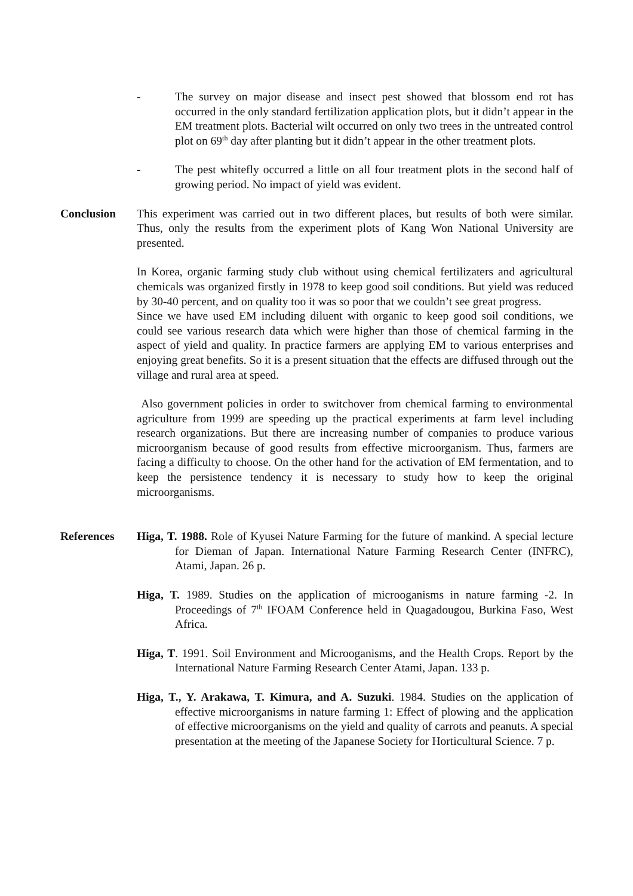- The survey on major disease and insect pest showed that blossom end rot has occurred in the only standard fertilization application plots, but it didn’t appear in the EM treatment plots. Bacterial wilt occurred on only two trees in the untreated control plot on 69<sup>th</sup> day after planting but it didn’t appear in the other treatment plots.
- The pest whitefly occurred a little on all four treatment plots in the second half of growing period. No impact of yield was evident.
Conclusion This experiment was carried out in two different places, but results of both were similar. Thus, only the results from the experiment plots of Kang Won National University are presented.
In Korea, organic farming study club without using chemical fertilizaters and agricultural chemicals was organized firstly in 1978 to keep good soil conditions. But yield was reduced by 30-40 percent, and on quality too it was so poor that we couldn’t see great progress.
Since we have used EM including diluent with organic to keep good soil conditions, we could see various research data which were higher than those of chemical farming in the aspect of yield and quality. In practice farmers are applying EM to various enterprises and enjoying great benefits. So it is a present situation that the effects are diffused through out the village and rural area at speed.
Also government policies in order to switchover from chemical farming to environmental agriculture from 1999 are speeding up the practical experiments at farm level including research organizations. But there are increasing number of companies to produce various microorganism because of good results from effective microorganism. Thus, farmers are facing a difficulty to choose. On the other hand for the activation of EM fermentation, and to keep the persistence tendency it is necessary to study how to keep the original microorganisms.
References Higa, T. 1988. Role of Kyusei Nature Farming for the future of mankind. A special lecture for Dieman of Japan. International Nature Farming Research Center (INFRC), Atami, Japan. 26 p.
Higa, T. 1989. Studies on the application of microoganisms in nature farming -2. In Proceedings of 7<sup>th</sup> IFOAM Conference held in Quagadougou, Burkina Faso, West Africa.
Higa, T. 1991. Soil Environment and Microoganisms, and the Health Crops. Report by the International Nature Farming Research Center Atami, Japan. 133 p.
Higa, T., Y. Arakawa, T. Kimura, and A. Suzuki. 1984. Studies on the application of effective microorganisms in nature farming 1: Effect of plowing and the application of effective microorganisms on the yield and quality of carrots and peanuts. A special presentation at the meeting of the Japanese Society for Horticultural Science. 7 p.